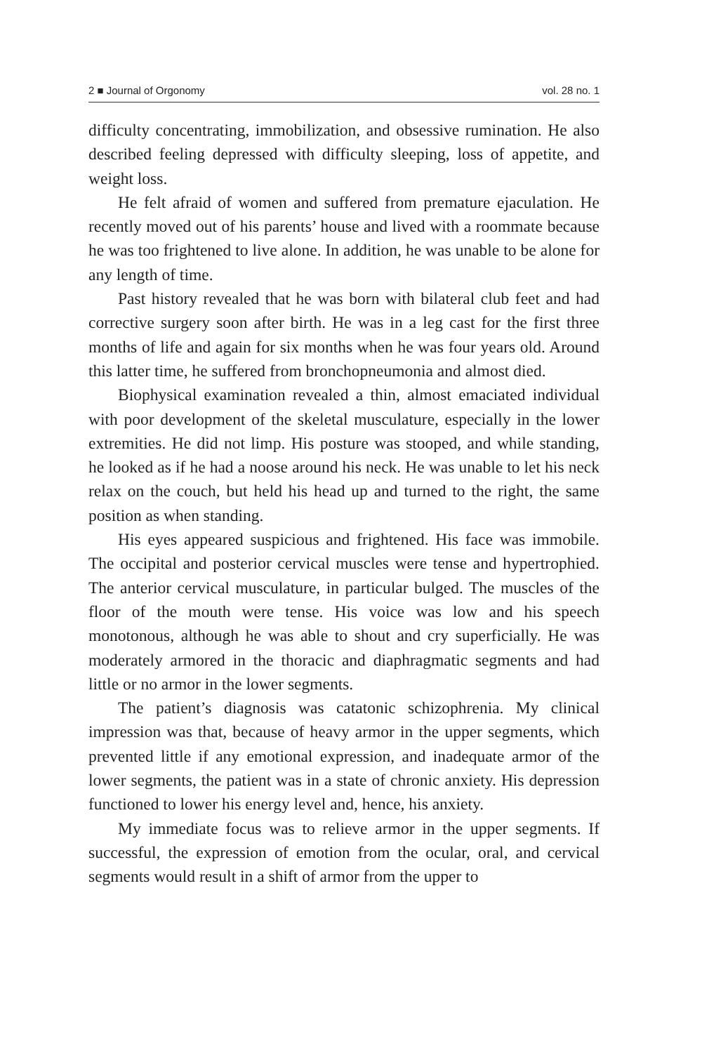2 ■ Journal of Orgonomy vol. 28 no. 1
difficulty concentrating, immobilization, and obsessive rumination. He also described feeling depressed with difficulty sleeping, loss of appetite, and weight loss.
He felt afraid of women and suffered from premature ejaculation. He recently moved out of his parents’ house and lived with a roommate because he was too frightened to live alone. In addition, he was unable to be alone for any length of time.
Past history revealed that he was born with bilateral club feet and had corrective surgery soon after birth. He was in a leg cast for the first three months of life and again for six months when he was four years old. Around this latter time, he suffered from bronchopneumonia and almost died.
Biophysical examination revealed a thin, almost emaciated individual with poor development of the skeletal musculature, especially in the lower extremities. He did not limp. His posture was stooped, and while standing, he looked as if he had a noose around his neck. He was unable to let his neck relax on the couch, but held his head up and turned to the right, the same position as when standing.
His eyes appeared suspicious and frightened. His face was immobile. The occipital and posterior cervical muscles were tense and hypertrophied. The anterior cervical musculature, in particular bulged. The muscles of the floor of the mouth were tense. His voice was low and his speech monotonous, although he was able to shout and cry superficially. He was moderately armored in the thoracic and diaphragmatic segments and had little or no armor in the lower segments.
The patient’s diagnosis was catatonic schizophrenia. My clinical impression was that, because of heavy armor in the upper segments, which prevented little if any emotional expression, and inadequate armor of the lower segments, the patient was in a state of chronic anxiety. His depression functioned to lower his energy level and, hence, his anxiety.
My immediate focus was to relieve armor in the upper segments. If successful, the expression of emotion from the ocular, oral, and cervical segments would result in a shift of armor from the upper to